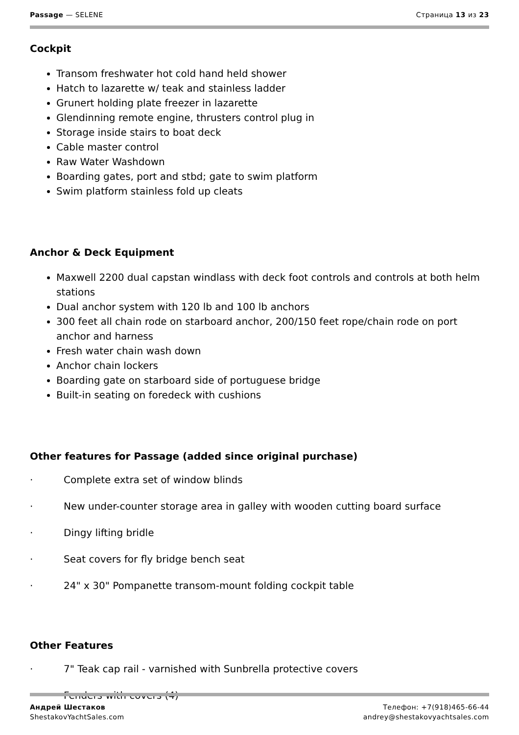Passage — SELENE Страница 13 из 23
Cockpit
Transom freshwater hot cold hand held shower
Hatch to lazarette w/ teak and stainless ladder
Grunert holding plate freezer in lazarette
Glendinning remote engine, thrusters control plug in
Storage inside stairs to boat deck
Cable master control
Raw Water Washdown
Boarding gates, port and stbd; gate to swim platform
Swim platform stainless fold up cleats
Anchor & Deck Equipment
Maxwell 2200 dual capstan windlass with deck foot controls and controls at both helm stations
Dual anchor system with 120 lb and 100 lb anchors
300 feet all chain rode on starboard anchor, 200/150 feet rope/chain rode on port anchor and harness
Fresh water chain wash down
Anchor chain lockers
Boarding gate on starboard side of portuguese bridge
Built-in seating on foredeck with cushions
Other features for Passage (added since original purchase)
· Complete extra set of window blinds
· New under-counter storage area in galley with wooden cutting board surface
· Dingy lifting bridle
· Seat covers for fly bridge bench seat
· 24" x 30" Pompanette transom-mount folding cockpit table
Other Features
· 7" Teak cap rail - varnished with Sunbrella protective covers
· Fenders with covers (4)
Андрей Шестаков
ShestakovYachtSales.com
Телефон: +7(918)465-66-44
andrey@shestakovyachtsales.com